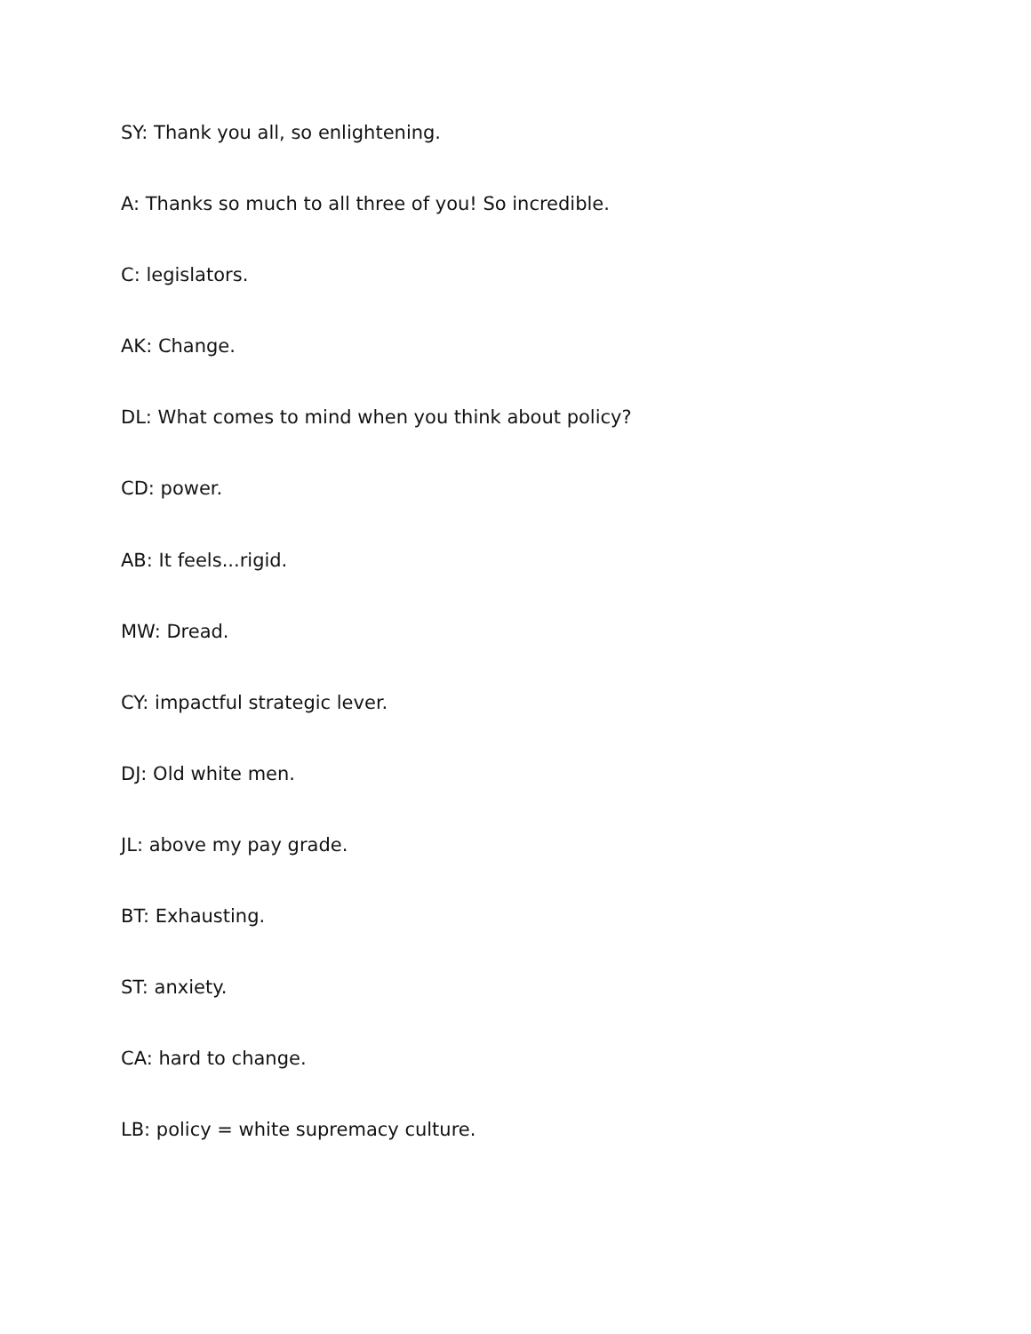SY: Thank you all, so enlightening.
A: Thanks so much to all three of you! So incredible.
C: legislators.
AK: Change.
DL: What comes to mind when you think about policy?
CD: power.
AB: It feels...rigid.
MW: Dread.
CY: impactful strategic lever.
DJ: Old white men.
JL: above my pay grade.
BT: Exhausting.
ST: anxiety.
CA: hard to change.
LB: policy = white supremacy culture.